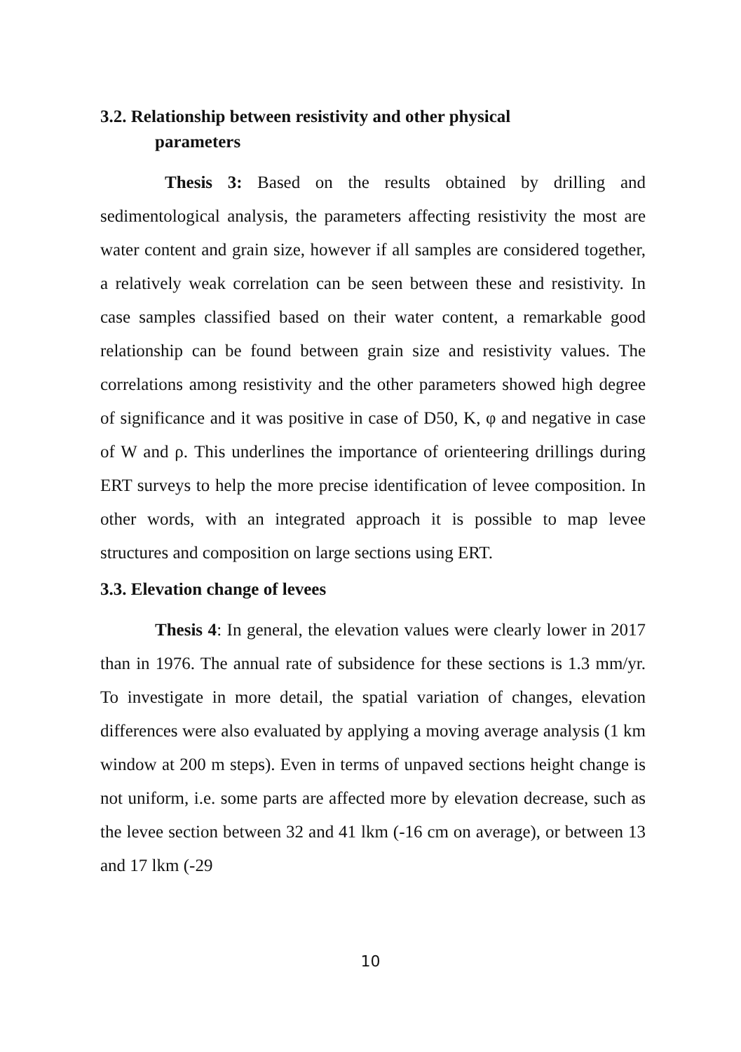3.2. Relationship between resistivity and other physical
parameters
Thesis 3: Based on the results obtained by drilling and sedimentological analysis, the parameters affecting resistivity the most are water content and grain size, however if all samples are considered together, a relatively weak correlation can be seen between these and resistivity. In case samples classified based on their water content, a remarkable good relationship can be found between grain size and resistivity values. The correlations among resistivity and the other parameters showed high degree of significance and it was positive in case of D50, K, φ and negative in case of W and ρ. This underlines the importance of orienteering drillings during ERT surveys to help the more precise identification of levee composition. In other words, with an integrated approach it is possible to map levee structures and composition on large sections using ERT.
3.3. Elevation change of levees
Thesis 4: In general, the elevation values were clearly lower in 2017 than in 1976. The annual rate of subsidence for these sections is 1.3 mm/yr. To investigate in more detail, the spatial variation of changes, elevation differences were also evaluated by applying a moving average analysis (1 km window at 200 m steps). Even in terms of unpaved sections height change is not uniform, i.e. some parts are affected more by elevation decrease, such as the levee section between 32 and 41 lkm (-16 cm on average), or between 13 and 17 lkm (-29
10